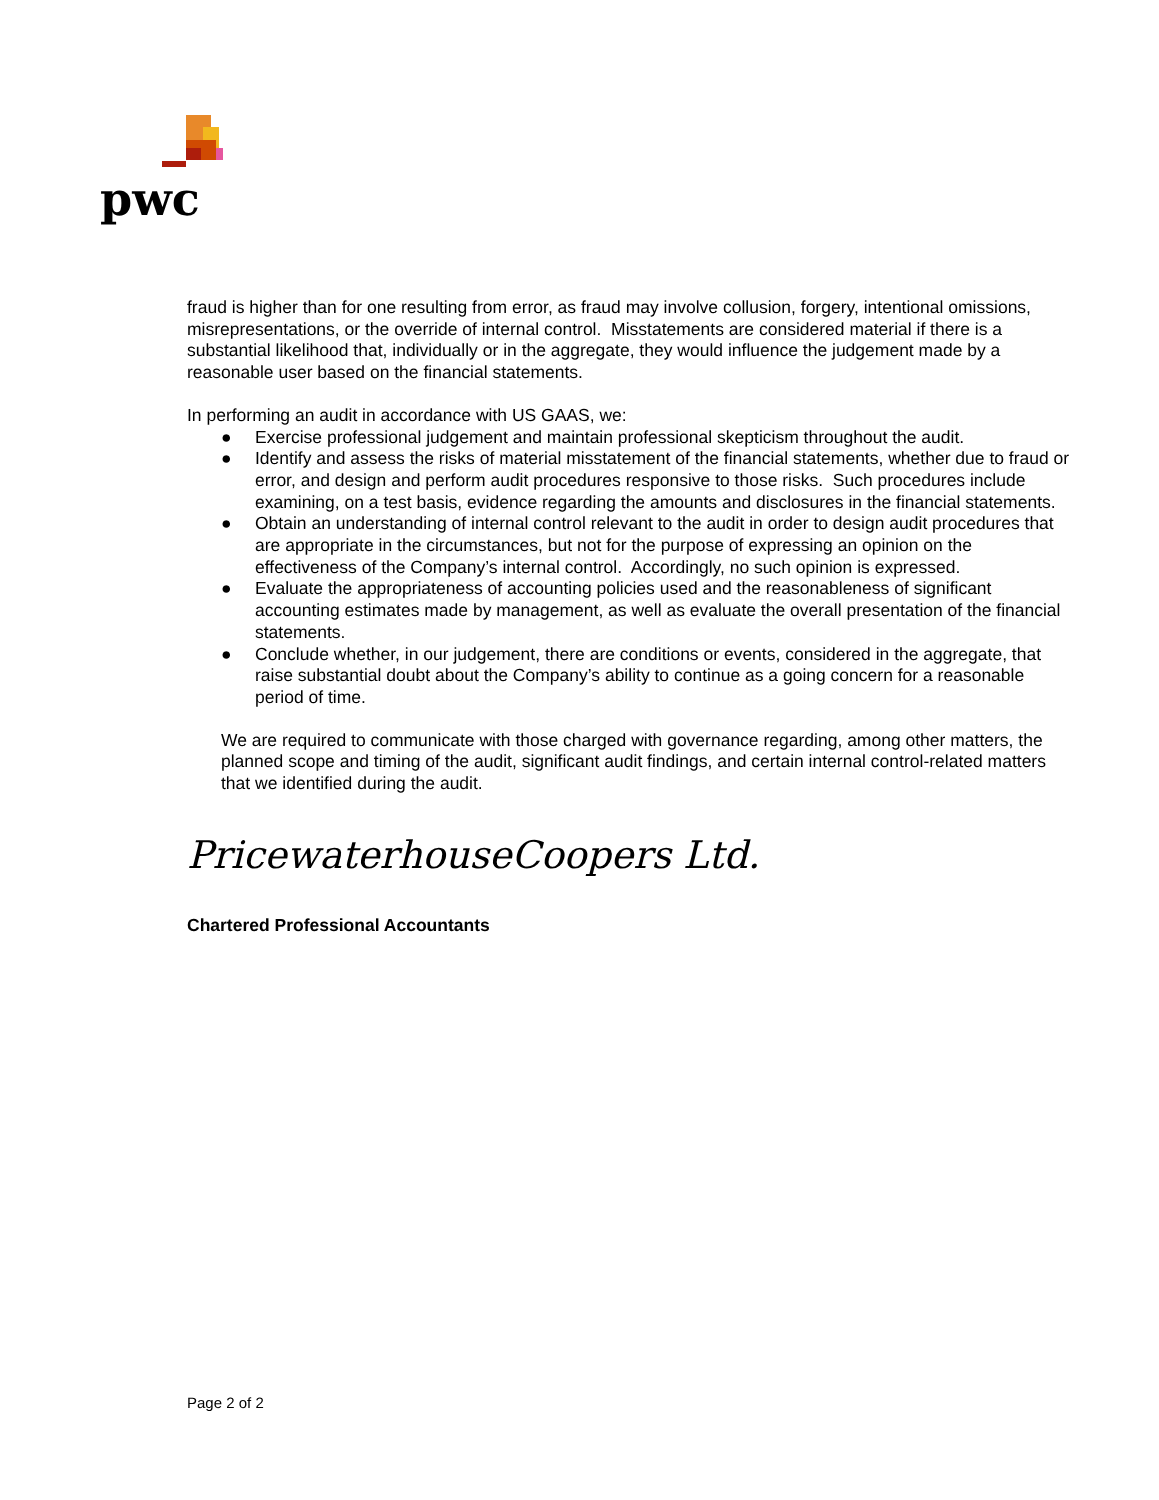pwc
fraud is higher than for one resulting from error, as fraud may involve collusion, forgery, intentional omissions, misrepresentations, or the override of internal control. Misstatements are considered material if there is a substantial likelihood that, individually or in the aggregate, they would influence the judgement made by a reasonable user based on the financial statements.
In performing an audit in accordance with US GAAS, we:
● Exercise professional judgement and maintain professional skepticism throughout the audit.
● Identify and assess the risks of material misstatement of the financial statements, whether due to fraud or error, and design and perform audit procedures responsive to those risks. Such procedures include examining, on a test basis, evidence regarding the amounts and disclosures in the financial statements.
● Obtain an understanding of internal control relevant to the audit in order to design audit procedures that are appropriate in the circumstances, but not for the purpose of expressing an opinion on the effectiveness of the Company’s internal control. Accordingly, no such opinion is expressed.
● Evaluate the appropriateness of accounting policies used and the reasonableness of significant accounting estimates made by management, as well as evaluate the overall presentation of the financial statements.
● Conclude whether, in our judgement, there are conditions or events, considered in the aggregate, that raise substantial doubt about the Company’s ability to continue as a going concern for a reasonable period of time.
We are required to communicate with those charged with governance regarding, among other matters, the planned scope and timing of the audit, significant audit findings, and certain internal control-related matters that we identified during the audit.
PricewaterhouseCoopers Ltd.
Chartered Professional Accountants
Page 2 of 2